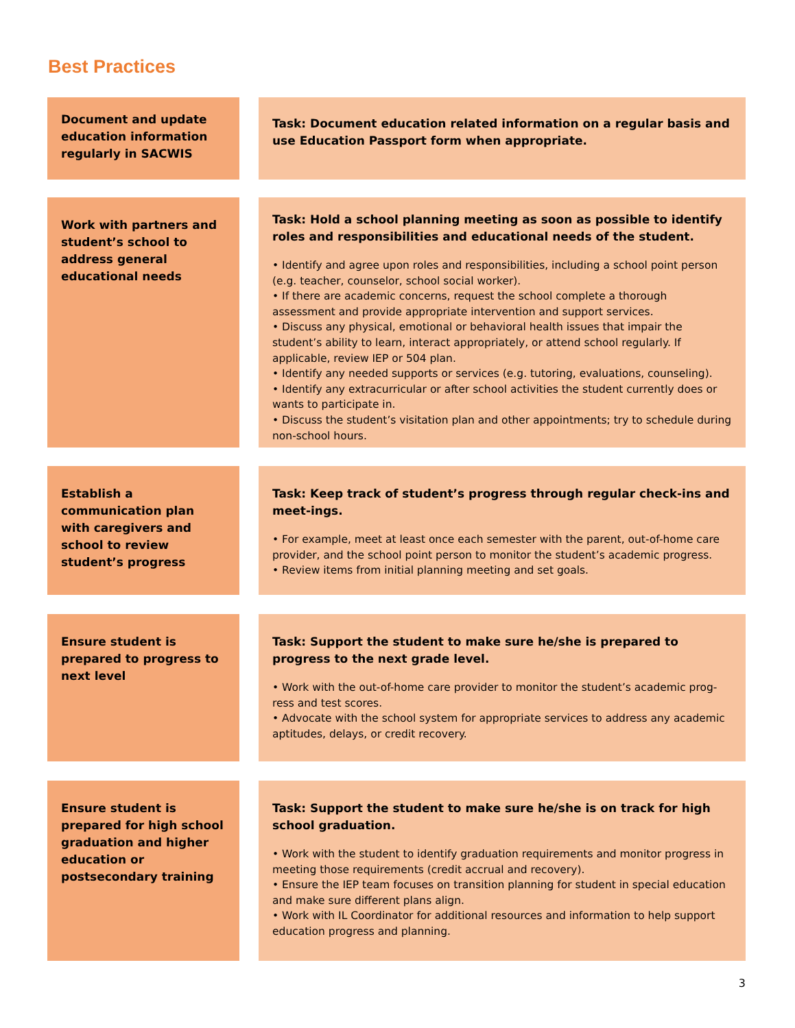Best Practices
Document and update education information regularly in SACWIS
Task: Document education related information on a regular basis and use Education Passport form when appropriate.
Work with partners and student’s school to address general educational needs
Task: Hold a school planning meeting as soon as possible to identify roles and responsibilities and educational needs of the student.
• Identify and agree upon roles and responsibilities, including a school point person (e.g. teacher, counselor, school social worker).
• If there are academic concerns, request the school complete a thorough assessment and provide appropriate intervention and support services.
• Discuss any physical, emotional or behavioral health issues that impair the student’s ability to learn, interact appropriately, or attend school regularly. If applicable, review IEP or 504 plan.
• Identify any needed supports or services (e.g. tutoring, evaluations, counseling).
• Identify any extracurricular or after school activities the student currently does or wants to participate in.
• Discuss the student’s visitation plan and other appointments; try to schedule during non-school hours.
Establish a communication plan with caregivers and school to review student’s progress
Task: Keep track of student’s progress through regular check-ins and meet-ings.
• For example, meet at least once each semester with the parent, out-of-home care provider, and the school point person to monitor the student’s academic progress.
• Review items from initial planning meeting and set goals.
Ensure student is prepared to progress to next level
Task: Support the student to make sure he/she is prepared to progress to the next grade level.
• Work with the out-of-home care provider to monitor the student’s academic prog-ress and test scores.
• Advocate with the school system for appropriate services to address any academic aptitudes, delays, or credit recovery.
Ensure student is prepared for high school graduation and higher education or postsecondary training
Task: Support the student to make sure he/she is on track for high school graduation.
• Work with the student to identify graduation requirements and monitor progress in meeting those requirements (credit accrual and recovery).
• Ensure the IEP team focuses on transition planning for student in special education and make sure different plans align.
• Work with IL Coordinator for additional resources and information to help support education progress and planning.
3